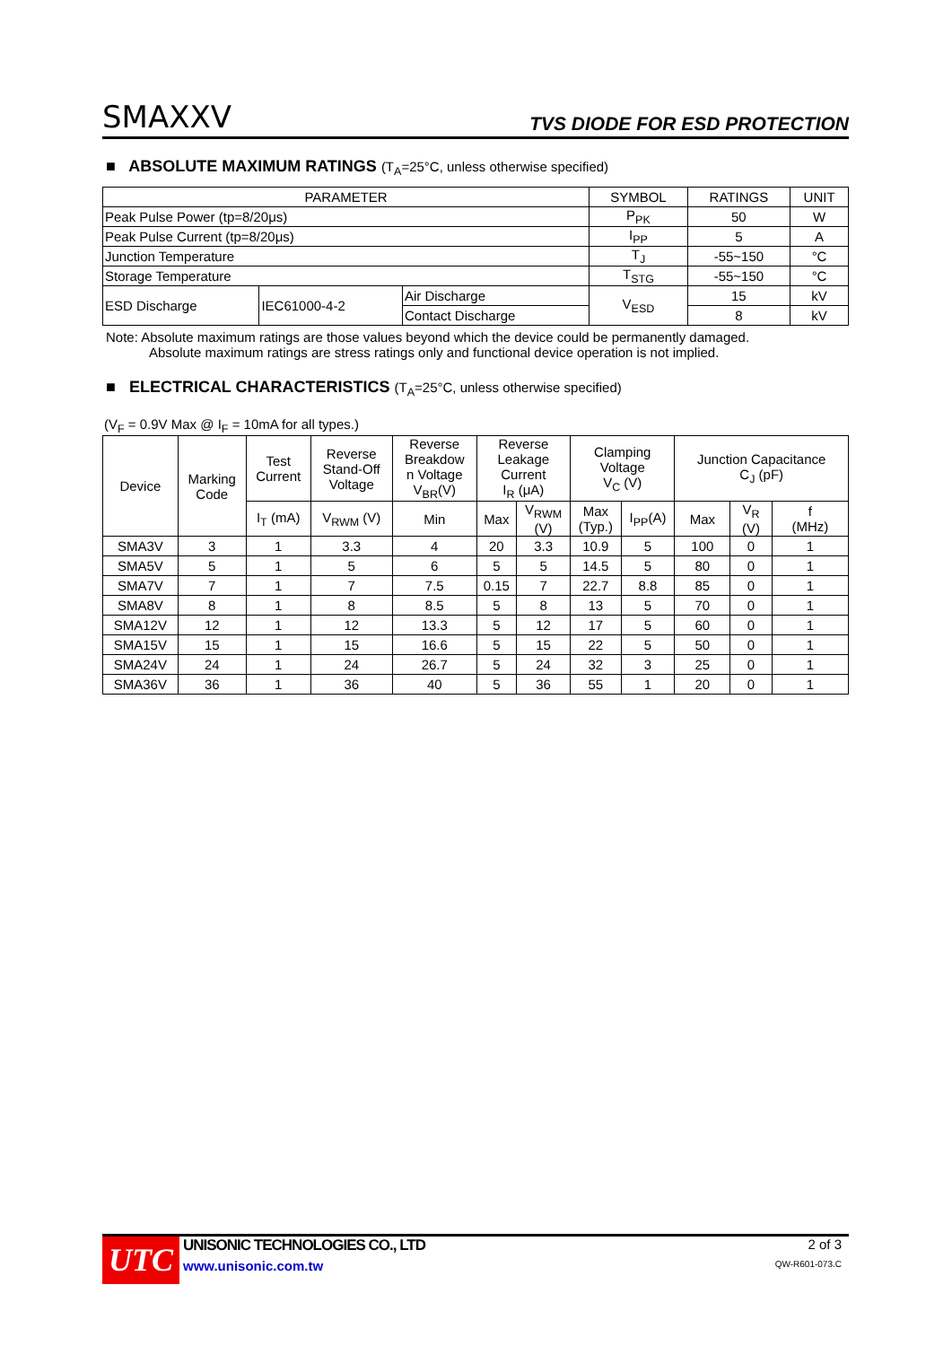SMAXXV
TVS DIODE FOR ESD PROTECTION
■ ABSOLUTE MAXIMUM RATINGS (T<sub>A</sub>=25°C, unless otherwise specified)
| PARAMETER | | | SYMBOL | RATINGS | UNIT |
| --- | --- | --- | --- | --- | --- |
| Peak Pulse Power (tp=8/20μs) | | | P<sub>PK</sub> | 50 | W |
| Peak Pulse Current (tp=8/20μs) | | | I<sub>PP</sub> | 5 | A |
| Junction Temperature | | | T<sub>J</sub> | -55~150 | °C |
| Storage Temperature | | | T<sub>STG</sub> | -55~150 | °C |
| ESD Discharge | IEC61000-4-2 | Air Discharge | V<sub>ESD</sub> | 15 | kV |
| | | Contact Discharge | | 8 | kV |
Note: Absolute maximum ratings are those values beyond which the device could be permanently damaged.
Absolute maximum ratings are stress ratings only and functional device operation is not implied.
■ ELECTRICAL CHARACTERISTICS (T<sub>A</sub>=25°C, unless otherwise specified)
(V<sub>F</sub> = 0.9V Max @ I<sub>F</sub> = 10mA for all types.)
| Device | Marking Code | Test Current | Reverse Stand-Off Voltage | Reverse Breakdow n Voltage V<sub>BR</sub>(V) | Reverse Leakage Current I<sub>R</sub> (μA) | | Clamping Voltage V<sub>C</sub> (V) | | Junction Capacitance C<sub>J</sub> (pF) | | |
| --- | --- | --- | --- | --- | --- | --- | --- | --- | --- | --- | --- |
| | | I<sub>T</sub> (mA) | V<sub>RWM</sub> (V) | Min | Max | V<sub>RWM</sub> (V) | Max (Typ.) | I<sub>PP</sub>(A) | Max | V<sub>R</sub> (V) | f (MHz) |
| SMA3V | 3 | 1 | 3.3 | 4 | 20 | 3.3 | 10.9 | 5 | 100 | 0 | 1 |
| SMA5V | 5 | 1 | 5 | 6 | 5 | 5 | 14.5 | 5 | 80 | 0 | 1 |
| SMA7V | 7 | 1 | 7 | 7.5 | 0.15 | 7 | 22.7 | 8.8 | 85 | 0 | 1 |
| SMA8V | 8 | 1 | 8 | 8.5 | 5 | 8 | 13 | 5 | 70 | 0 | 1 |
| SMA12V | 12 | 1 | 12 | 13.3 | 5 | 12 | 17 | 5 | 60 | 0 | 1 |
| SMA15V | 15 | 1 | 15 | 16.6 | 5 | 15 | 22 | 5 | 50 | 0 | 1 |
| SMA24V | 24 | 1 | 24 | 26.7 | 5 | 24 | 32 | 3 | 25 | 0 | 1 |
| SMA36V | 36 | 1 | 36 | 40 | 5 | 36 | 55 | 1 | 20 | 0 | 1 |
UTC
UNISONIC TECHNOLOGIES CO., LTD
www.unisonic.com.tw
2 of 3
QW-R601-073.C